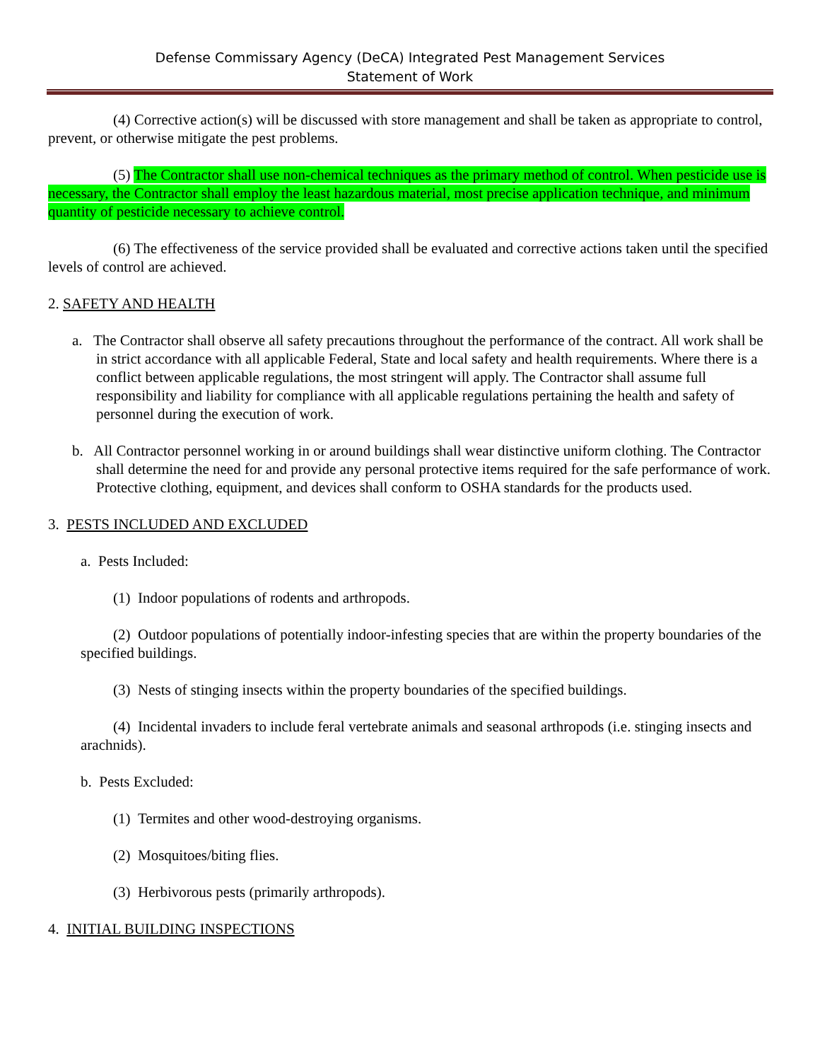Defense Commissary Agency (DeCA) Integrated Pest Management Services
Statement of Work
(4) Corrective action(s) will be discussed with store management and shall be taken as appropriate to control, prevent, or otherwise mitigate the pest problems.
(5) The Contractor shall use non-chemical techniques as the primary method of control. When pesticide use is necessary, the Contractor shall employ the least hazardous material, most precise application technique, and minimum quantity of pesticide necessary to achieve control.
(6) The effectiveness of the service provided shall be evaluated and corrective actions taken until the specified levels of control are achieved.
2. SAFETY AND HEALTH
a. The Contractor shall observe all safety precautions throughout the performance of the contract. All work shall be in strict accordance with all applicable Federal, State and local safety and health requirements. Where there is a conflict between applicable regulations, the most stringent will apply. The Contractor shall assume full responsibility and liability for compliance with all applicable regulations pertaining the health and safety of personnel during the execution of work.
b. All Contractor personnel working in or around buildings shall wear distinctive uniform clothing. The Contractor shall determine the need for and provide any personal protective items required for the safe performance of work. Protective clothing, equipment, and devices shall conform to OSHA standards for the products used.
3. PESTS INCLUDED AND EXCLUDED
a. Pests Included:
(1) Indoor populations of rodents and arthropods.
(2) Outdoor populations of potentially indoor-infesting species that are within the property boundaries of the specified buildings.
(3) Nests of stinging insects within the property boundaries of the specified buildings.
(4) Incidental invaders to include feral vertebrate animals and seasonal arthropods (i.e. stinging insects and arachnids).
b. Pests Excluded:
(1) Termites and other wood-destroying organisms.
(2) Mosquitoes/biting flies.
(3) Herbivorous pests (primarily arthropods).
4. INITIAL BUILDING INSPECTIONS